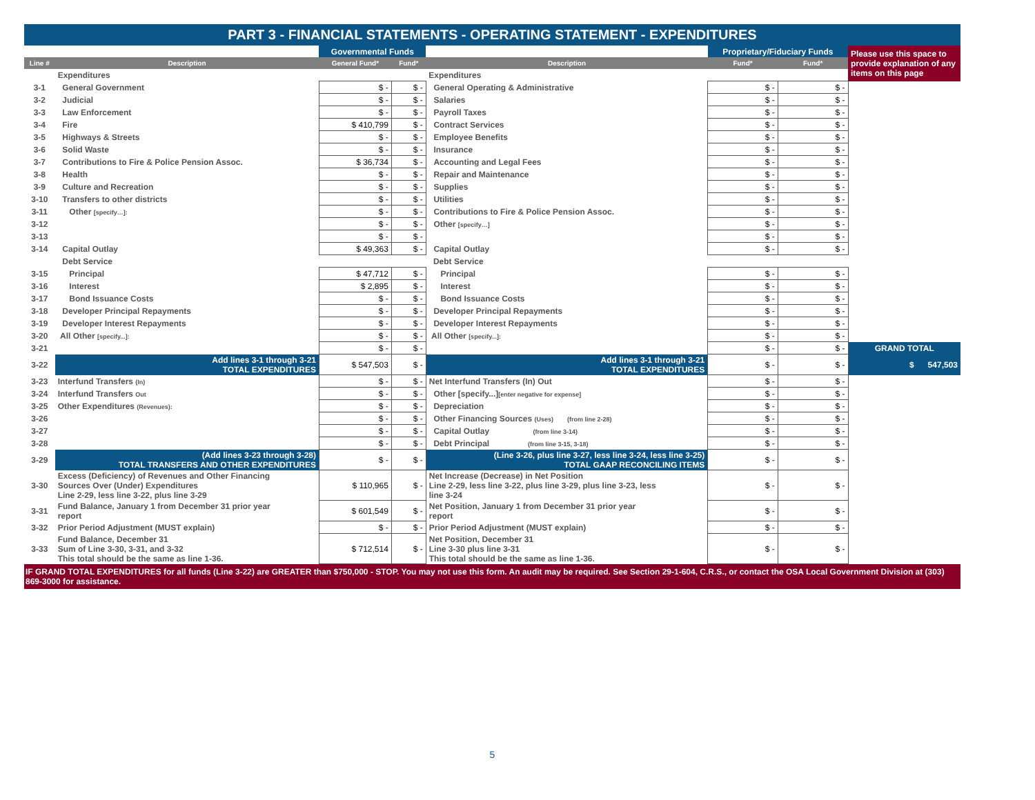PART 3 - FINANCIAL STATEMENTS - OPERATING STATEMENT - EXPENDITURES
| | | Governmental Funds | | | Proprietary/Fiduciary Funds | | Please use this space to provide explanation of any items on this page |
| Line # | Description | General Fund* | Fund* | Description | Fund* | Fund* | |
| | Expenditures | | | Expenditures | | | |
| 3-1 | General Government | $ - | $ - | General Operating & Administrative | $ - | $ - | |
| 3-2 | Judicial | $ - | $ - | Salaries | $ - | $ - | |
| 3-3 | Law Enforcement | $ - | $ - | Payroll Taxes | $ - | $ - | |
| 3-4 | Fire | $ 410,799 | $ - | Contract Services | $ - | $ - | |
| 3-5 | Highways & Streets | $ - | $ - | Employee Benefits | $ - | $ - | |
| 3-6 | Solid Waste | $ - | $ - | Insurance | $ - | $ - | |
| 3-7 | Contributions to Fire & Police Pension Assoc. | $ 36,734 | $ - | Accounting and Legal Fees | $ - | $ - | |
| 3-8 | Health | $ - | $ - | Repair and Maintenance | $ - | $ - | |
| 3-9 | Culture and Recreation | $ - | $ - | Supplies | $ - | $ - | |
| 3-10 | Transfers to other districts | $ - | $ - | Utilities | $ - | $ - | |
| 3-11 | Other [specify…]: | $ - | $ - | Contributions to Fire & Police Pension Assoc. | $ - | $ - | |
| 3-12 | | $ - | $ - | Other [specify…] | $ - | $ - | |
| 3-13 | | $ - | $ - | | $ - | $ - | |
| 3-14 | Capital Outlay | $ 49,363 | $ - | Capital Outlay | $ - | $ - | |
| | Debt Service | | | Debt Service | | | |
| 3-15 | Principal | $ 47,712 | $ - | Principal | $ - | $ - | |
| 3-16 | Interest | $ 2,895 | $ - | Interest | $ - | $ - | |
| 3-17 | Bond Issuance Costs | $ - | $ - | Bond Issuance Costs | $ - | $ - | |
| 3-18 | Developer Principal Repayments | $ - | $ - | Developer Principal Repayments | $ - | $ - | |
| 3-19 | Developer Interest Repayments | $ - | $ - | Developer Interest Repayments | $ - | $ - | |
| 3-20 | All Other [specify...]: | $ - | $ - | All Other [specify...]: | $ - | $ - | |
| 3-21 | | $ - | $ - | | $ - | $ - | GRAND TOTAL |
| 3-22 | Add lines 3-1 through 3-21 TOTAL EXPENDITURES | $ 547,503 | $ - | Add lines 3-1 through 3-21 TOTAL EXPENDITURES | $ - | $ - | $ 547,503 |
| 3-23 | Interfund Transfers (In) | $ - | $ - | Net Interfund Transfers (In) Out | $ - | $ - | |
| 3-24 | Interfund Transfers Out | $ - | $ - | Other [specify...] [enter negative for expense] | $ - | $ - | |
| 3-25 | Other Expenditures (Revenues): | $ - | $ - | Depreciation | $ - | $ - | |
| 3-26 | | $ - | $ - | Other Financing Sources (Uses) (from line 2-28) | $ - | $ - | |
| 3-27 | | $ - | $ - | Capital Outlay (from line 3-14) | $ - | $ - | |
| 3-28 | | $ - | $ - | Debt Principal (from line 3-15, 3-18) | $ - | $ - | |
| 3-29 | (Add lines 3-23 through 3-28) TOTAL TRANSFERS AND OTHER EXPENDITURES | $ - | $ - | (Line 3-26, plus line 3-27, less line 3-24, less line 3-25) TOTAL GAAP RECONCILING ITEMS | $ - | $ - | |
| 3-30 | Excess (Deficiency) of Revenues and Other Financing Sources Over (Under) Expenditures Line 2-29, less line 3-22, plus line 3-29 | $ 110,965 | $ - | Net Increase (Decrease) in Net Position Line 2-29, less line 3-22, plus line 3-29, plus line 3-23, less line 3-24 | $ - | $ - | |
| 3-31 | Fund Balance, January 1 from December 31 prior year report | $ 601,549 | $ - | Net Position, January 1 from December 31 prior year report | $ - | $ - | |
| 3-32 | Prior Period Adjustment (MUST explain) | $ - | $ - | Prior Period Adjustment (MUST explain) | $ - | $ - | |
| 3-33 | Fund Balance, December 31 Sum of Line 3-30, 3-31, and 3-32 This total should be the same as line 1-36. | $ 712,514 | $ - | Net Position, December 31 Line 3-30 plus line 3-31 This total should be the same as line 1-36. | $ - | $ - | |
IF GRAND TOTAL EXPENDITURES for all funds (Line 3-22) are GREATER than $750,000 - STOP. You may not use this form. An audit may be required. See Section 29-1-604, C.R.S., or contact the OSA Local Government Division at (303) 869-3000 for assistance.
5